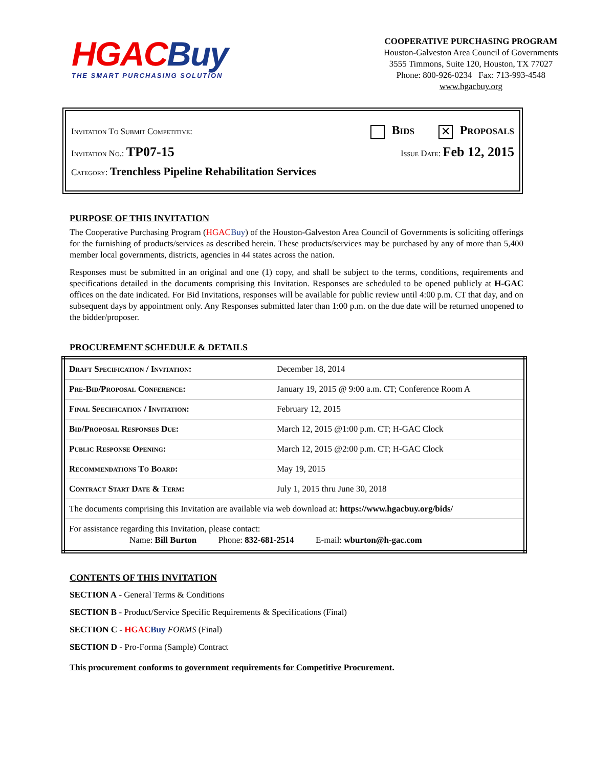HGAC Buy
THE SMART PURCHASING SOLUTION
COOPERATIVE PURCHASING PROGRAM
Houston-Galveston Area Council of Governments
3555 Timmons, Suite 120, Houston, TX 77027
Phone: 800-926-0234 Fax: 713-993-4548
www.hgacbuy.org
Invitation To Submit Competitive: Bids ✕ Proposals
Invitation No.: TP07-15 Issue Date: Feb 12, 2015
Category: Trenchless Pipeline Rehabilitation Services
PURPOSE OF THIS INVITATION
The Cooperative Purchasing Program (HGAC Buy) of the Houston-Galveston Area Council of Governments is soliciting offerings for the furnishing of products/services as described herein. These products/services may be purchased by any of more than 5,400 member local governments, districts, agencies in 44 states across the nation.
Responses must be submitted in an original and one (1) copy, and shall be subject to the terms, conditions, requirements and specifications detailed in the documents comprising this Invitation. Responses are scheduled to be opened publicly at H-GAC offices on the date indicated. For Bid Invitations, responses will be available for public review until 4:00 p.m. CT that day, and on subsequent days by appointment only. Any Responses submitted later than 1:00 p.m. on the due date will be returned unopened to the bidder/proposer.
PROCUREMENT SCHEDULE & DETAILS
| Draft Specification / Invitation: | December 18, 2014 |
| Pre-Bid/Proposal Conference: | January 19, 2015 @ 9:00 a.m. CT; Conference Room A |
| Final Specification / Invitation: | February 12, 2015 |
| Bid/Proposal Responses Due: | March 12, 2015 @1:00 p.m. CT; H-GAC Clock |
| Public Response Opening: | March 12, 2015 @2:00 p.m. CT; H-GAC Clock |
| Recommendations To Board: | May 19, 2015 |
| Contract Start Date & Term: | July 1, 2015 thru June 30, 2018 |
| The documents comprising this Invitation are available via web download at: https://www.hgacbuy.org/bids/ | |
| For assistance regarding this Invitation, please contact: Name: Bill Burton Phone: 832-681-2514 E-mail: wburton@h-gac.com | |
CONTENTS OF THIS INVITATION
SECTION A - General Terms & Conditions
SECTION B - Product/Service Specific Requirements & Specifications (Final)
SECTION C - HGAC Buy FORMS (Final)
SECTION D - Pro-Forma (Sample) Contract
This procurement conforms to government requirements for Competitive Procurement.